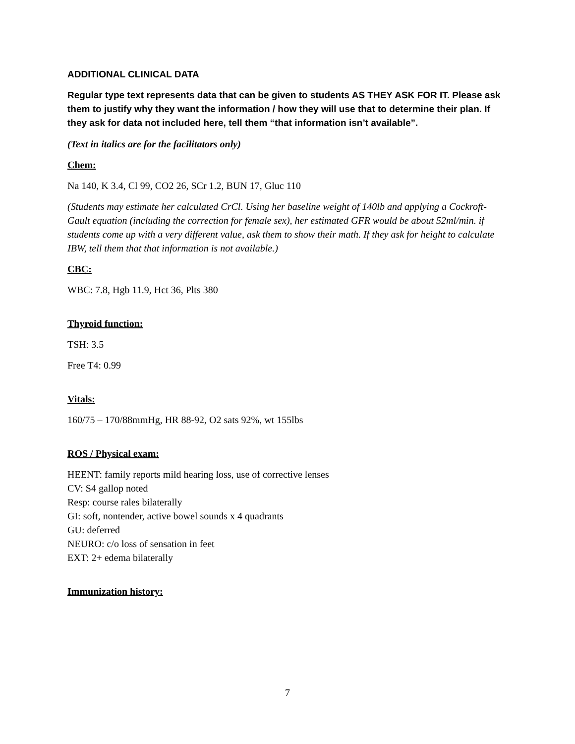ADDITIONAL CLINICAL DATA
Regular type text represents data that can be given to students AS THEY ASK FOR IT. Please ask them to justify why they want the information / how they will use that to determine their plan. If they ask for data not included here, tell them “that information isn’t available”.
(Text in italics are for the facilitators only)
Chem:
Na 140, K 3.4, Cl 99, CO2 26, SCr 1.2, BUN 17, Gluc 110
(Students may estimate her calculated CrCl. Using her baseline weight of 140lb and applying a Cockroft-Gault equation (including the correction for female sex), her estimated GFR would be about 52ml/min. if students come up with a very different value, ask them to show their math. If they ask for height to calculate IBW, tell them that that information is not available.)
CBC:
WBC: 7.8, Hgb 11.9, Hct 36, Plts 380
Thyroid function:
TSH: 3.5
Free T4: 0.99
Vitals:
160/75 – 170/88mmHg, HR 88-92, O2 sats 92%, wt 155lbs
ROS / Physical exam:
HEENT: family reports mild hearing loss, use of corrective lenses
CV: S4 gallop noted
Resp: course rales bilaterally
GI: soft, nontender, active bowel sounds x 4 quadrants
GU: deferred
NEURO: c/o loss of sensation in feet
EXT: 2+ edema bilaterally
Immunization history:
7